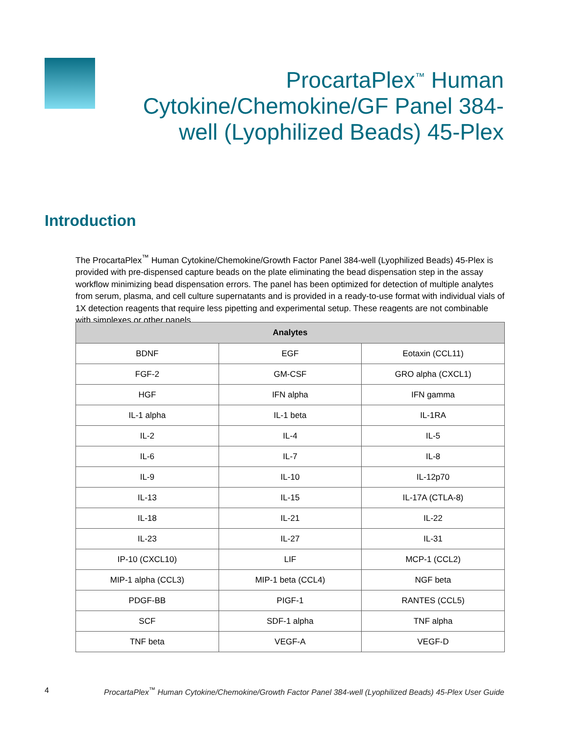ProcartaPlex<sup>™</sup> Human Cytokine/Chemokine/GF Panel 384-well (Lyophilized Beads) 45-Plex
Introduction
The ProcartaPlex<sup>™</sup> Human Cytokine/Chemokine/Growth Factor Panel 384-well (Lyophilized Beads) 45-Plex is provided with pre-dispensed capture beads on the plate eliminating the bead dispensation step in the assay workflow minimizing bead dispensation errors. The panel has been optimized for detection of multiple analytes from serum, plasma, and cell culture supernatants and is provided in a ready-to-use format with individual vials of 1X detection reagents that require less pipetting and experimental setup. These reagents are not combinable with simplexes or other panels.
| Analytes | | |
| --- | --- | --- |
| BDNF | EGF | Eotaxin (CCL11) |
| FGF-2 | GM-CSF | GRO alpha (CXCL1) |
| HGF | IFN alpha | IFN gamma |
| IL-1 alpha | IL-1 beta | IL-1RA |
| IL-2 | IL-4 | IL-5 |
| IL-6 | IL-7 | IL-8 |
| IL-9 | IL-10 | IL-12p70 |
| IL-13 | IL-15 | IL-17A (CTLA-8) |
| IL-18 | IL-21 | IL-22 |
| IL-23 | IL-27 | IL-31 |
| IP-10 (CXCL10) | LIF | MCP-1 (CCL2) |
| MIP-1 alpha (CCL3) | MIP-1 beta (CCL4) | NGF beta |
| PDGF-BB | PIGF-1 | RANTES (CCL5) |
| SCF | SDF-1 alpha | TNF alpha |
| TNF beta | VEGF-A | VEGF-D |
4 ProcartaPlex<sup>™</sup> Human Cytokine/Chemokine/Growth Factor Panel 384-well (Lyophilized Beads) 45-Plex User Guide